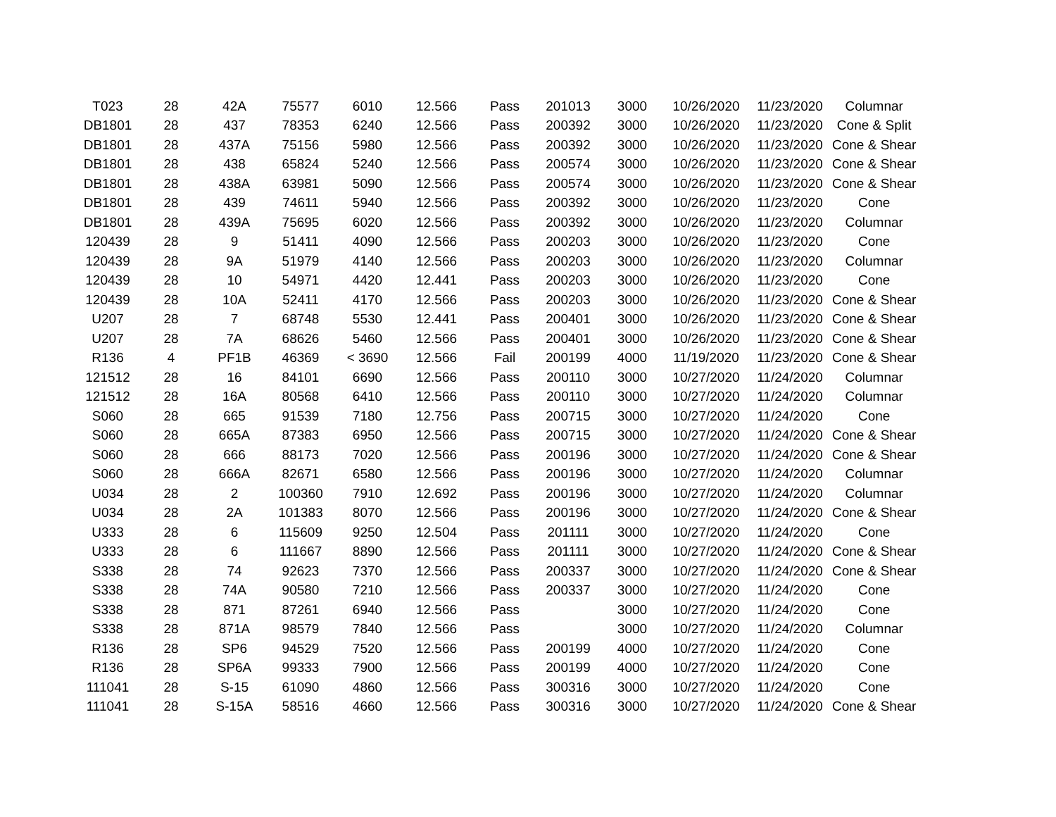| T023 | 28 | 42A | 75577 | 6010 | 12.566 | Pass | 201013 | 3000 | 10/26/2020 | 11/23/2020 | Columnar |
| DB1801 | 28 | 437 | 78353 | 6240 | 12.566 | Pass | 200392 | 3000 | 10/26/2020 | 11/23/2020 | Cone & Split |
| DB1801 | 28 | 437A | 75156 | 5980 | 12.566 | Pass | 200392 | 3000 | 10/26/2020 | 11/23/2020 | Cone & Shear |
| DB1801 | 28 | 438 | 65824 | 5240 | 12.566 | Pass | 200574 | 3000 | 10/26/2020 | 11/23/2020 | Cone & Shear |
| DB1801 | 28 | 438A | 63981 | 5090 | 12.566 | Pass | 200574 | 3000 | 10/26/2020 | 11/23/2020 | Cone & Shear |
| DB1801 | 28 | 439 | 74611 | 5940 | 12.566 | Pass | 200392 | 3000 | 10/26/2020 | 11/23/2020 | Cone |
| DB1801 | 28 | 439A | 75695 | 6020 | 12.566 | Pass | 200392 | 3000 | 10/26/2020 | 11/23/2020 | Columnar |
| 120439 | 28 | 9 | 51411 | 4090 | 12.566 | Pass | 200203 | 3000 | 10/26/2020 | 11/23/2020 | Cone |
| 120439 | 28 | 9A | 51979 | 4140 | 12.566 | Pass | 200203 | 3000 | 10/26/2020 | 11/23/2020 | Columnar |
| 120439 | 28 | 10 | 54971 | 4420 | 12.441 | Pass | 200203 | 3000 | 10/26/2020 | 11/23/2020 | Cone |
| 120439 | 28 | 10A | 52411 | 4170 | 12.566 | Pass | 200203 | 3000 | 10/26/2020 | 11/23/2020 | Cone & Shear |
| U207 | 28 | 7 | 68748 | 5530 | 12.441 | Pass | 200401 | 3000 | 10/26/2020 | 11/23/2020 | Cone & Shear |
| U207 | 28 | 7A | 68626 | 5460 | 12.566 | Pass | 200401 | 3000 | 10/26/2020 | 11/23/2020 | Cone & Shear |
| R136 | 4 | PF1B | 46369 | < 3690 | 12.566 | Fail | 200199 | 4000 | 11/19/2020 | 11/23/2020 | Cone & Shear |
| 121512 | 28 | 16 | 84101 | 6690 | 12.566 | Pass | 200110 | 3000 | 10/27/2020 | 11/24/2020 | Columnar |
| 121512 | 28 | 16A | 80568 | 6410 | 12.566 | Pass | 200110 | 3000 | 10/27/2020 | 11/24/2020 | Columnar |
| S060 | 28 | 665 | 91539 | 7180 | 12.756 | Pass | 200715 | 3000 | 10/27/2020 | 11/24/2020 | Cone |
| S060 | 28 | 665A | 87383 | 6950 | 12.566 | Pass | 200715 | 3000 | 10/27/2020 | 11/24/2020 | Cone & Shear |
| S060 | 28 | 666 | 88173 | 7020 | 12.566 | Pass | 200196 | 3000 | 10/27/2020 | 11/24/2020 | Cone & Shear |
| S060 | 28 | 666A | 82671 | 6580 | 12.566 | Pass | 200196 | 3000 | 10/27/2020 | 11/24/2020 | Columnar |
| U034 | 28 | 2 | 100360 | 7910 | 12.692 | Pass | 200196 | 3000 | 10/27/2020 | 11/24/2020 | Columnar |
| U034 | 28 | 2A | 101383 | 8070 | 12.566 | Pass | 200196 | 3000 | 10/27/2020 | 11/24/2020 | Cone & Shear |
| U333 | 28 | 6 | 115609 | 9250 | 12.504 | Pass | 201111 | 3000 | 10/27/2020 | 11/24/2020 | Cone |
| U333 | 28 | 6 | 111667 | 8890 | 12.566 | Pass | 201111 | 3000 | 10/27/2020 | 11/24/2020 | Cone & Shear |
| S338 | 28 | 74 | 92623 | 7370 | 12.566 | Pass | 200337 | 3000 | 10/27/2020 | 11/24/2020 | Cone & Shear |
| S338 | 28 | 74A | 90580 | 7210 | 12.566 | Pass | 200337 | 3000 | 10/27/2020 | 11/24/2020 | Cone |
| S338 | 28 | 871 | 87261 | 6940 | 12.566 | Pass | | 3000 | 10/27/2020 | 11/24/2020 | Cone |
| S338 | 28 | 871A | 98579 | 7840 | 12.566 | Pass | | 3000 | 10/27/2020 | 11/24/2020 | Columnar |
| R136 | 28 | SP6 | 94529 | 7520 | 12.566 | Pass | 200199 | 4000 | 10/27/2020 | 11/24/2020 | Cone |
| R136 | 28 | SP6A | 99333 | 7900 | 12.566 | Pass | 200199 | 4000 | 10/27/2020 | 11/24/2020 | Cone |
| 111041 | 28 | S-15 | 61090 | 4860 | 12.566 | Pass | 300316 | 3000 | 10/27/2020 | 11/24/2020 | Cone |
| 111041 | 28 | S-15A | 58516 | 4660 | 12.566 | Pass | 300316 | 3000 | 10/27/2020 | 11/24/2020 | Cone & Shear |